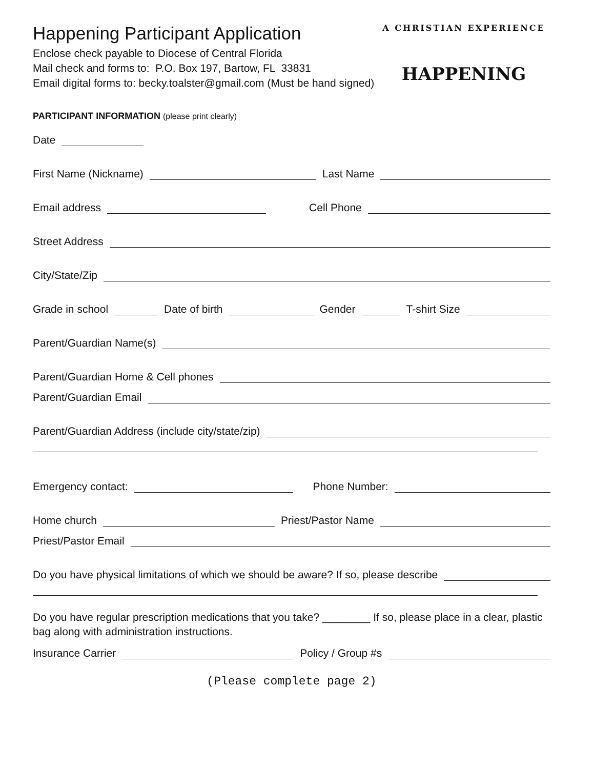Happening Participant Application
Enclose check payable to Diocese of Central Florida
Mail check and forms to: P.O. Box 197, Bartow, FL 33831
Email digital forms to: becky.toalster@gmail.com (Must be hand signed)
A CHRISTIAN EXPERIENCE
HAPPENING
PARTICIPANT INFORMATION (please print clearly)
Date
First Name (Nickname) Last Name
Email address Cell Phone
Street Address
City/State/Zip
Grade in school Date of birth Gender T-shirt Size
Parent/Guardian Name(s)
Parent/Guardian Home & Cell phones
Parent/Guardian Email
Parent/Guardian Address (include city/state/zip)
Emergency contact: Phone Number:
Home church Priest/Pastor Name
Priest/Pastor Email
Do you have physical limitations of which we should be aware? If so, please describe
Do you have regular prescription medications that you take? ________ If so, please place in a clear, plastic bag along with administration instructions.
Insurance Carrier Policy / Group #s
(Please complete page 2)